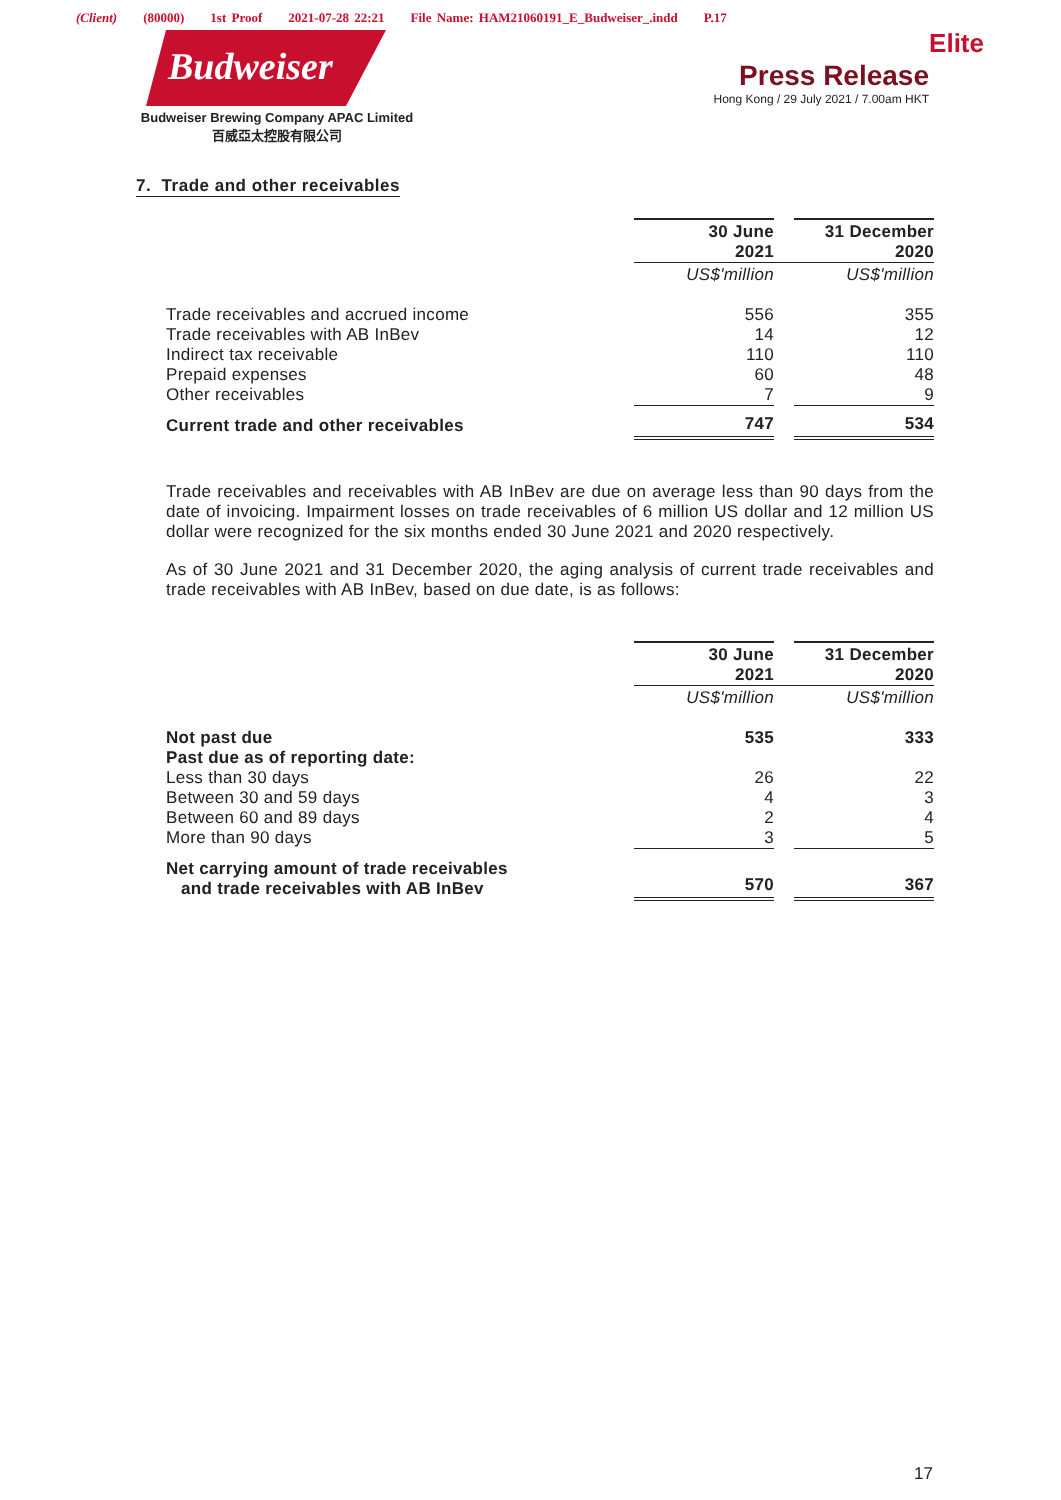(Client) (80000) 1st Proof 2021-07-28 22:21 File Name: HAM21060191_E_Budweiser_.indd P.17
Budweiser
Budweiser Brewing Company APAC Limited
百威亞太控股有限公司
Elite
Press Release
Hong Kong / 29 July 2021 / 7.00am HKT
7. Trade and other receivables
| | 30 June 2021 | | 31 December 2020 |
| | US$'million | | US$'million |
| Trade receivables and accrued income | 556 | | 355 |
| Trade receivables with AB InBev | 14 | | 12 |
| Indirect tax receivable | 110 | | 110 |
| Prepaid expenses | 60 | | 48 |
| Other receivables | 7 | | 9 |
| Current trade and other receivables | 747 | | 534 |
Trade receivables and receivables with AB InBev are due on average less than 90 days from the date of invoicing. Impairment losses on trade receivables of 6 million US dollar and 12 million US dollar were recognized for the six months ended 30 June 2021 and 2020 respectively.
As of 30 June 2021 and 31 December 2020, the aging analysis of current trade receivables and trade receivables with AB InBev, based on due date, is as follows:
| | 30 June 2021 | | 31 December 2020 |
| | US$'million | | US$'million |
| Not past due | 535 | | 333 |
| Past due as of reporting date: | | | |
| Less than 30 days | 26 | | 22 |
| Between 30 and 59 days | 4 | | 3 |
| Between 60 and 89 days | 2 | | 4 |
| More than 90 days | 3 | | 5 |
| Net carrying amount of trade receivables and trade receivables with AB InBev | 570 | | 367 |
17